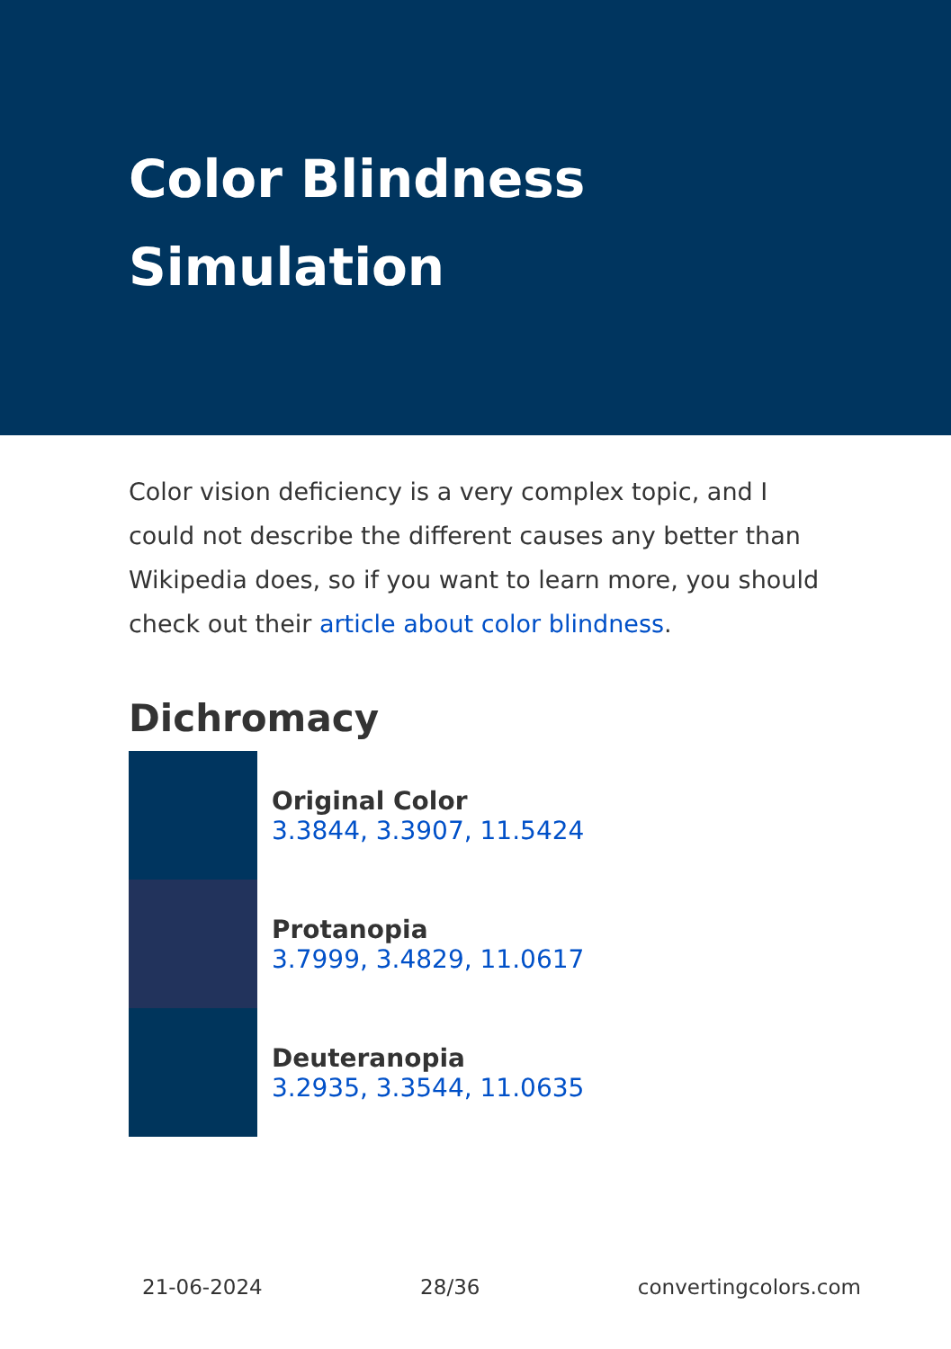Color Blindness Simulation
Color vision deficiency is a very complex topic, and I could not describe the different causes any better than Wikipedia does, so if you want to learn more, you should check out their article about color blindness.
Dichromacy
Original Color
3.3844, 3.3907, 11.5424
Protanopia
3.7999, 3.4829, 11.0617
Deuteranopia
3.2935, 3.3544, 11.0635
21-06-2024 28/36 convertingcolors.com